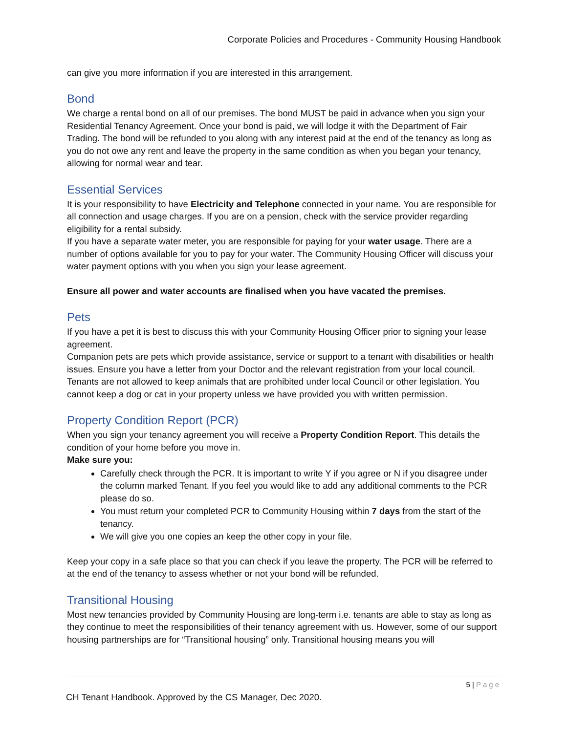Corporate Policies and Procedures - Community Housing Handbook
can give you more information if you are interested in this arrangement.
Bond
We charge a rental bond on all of our premises. The bond MUST be paid in advance when you sign your Residential Tenancy Agreement. Once your bond is paid, we will lodge it with the Department of Fair Trading. The bond will be refunded to you along with any interest paid at the end of the tenancy as long as you do not owe any rent and leave the property in the same condition as when you began your tenancy, allowing for normal wear and tear.
Essential Services
It is your responsibility to have Electricity and Telephone connected in your name. You are responsible for all connection and usage charges. If you are on a pension, check with the service provider regarding eligibility for a rental subsidy.
If you have a separate water meter, you are responsible for paying for your water usage. There are a number of options available for you to pay for your water. The Community Housing Officer will discuss your water payment options with you when you sign your lease agreement.
Ensure all power and water accounts are finalised when you have vacated the premises.
Pets
If you have a pet it is best to discuss this with your Community Housing Officer prior to signing your lease agreement.
Companion pets are pets which provide assistance, service or support to a tenant with disabilities or health issues. Ensure you have a letter from your Doctor and the relevant registration from your local council.
Tenants are not allowed to keep animals that are prohibited under local Council or other legislation. You cannot keep a dog or cat in your property unless we have provided you with written permission.
Property Condition Report (PCR)
When you sign your tenancy agreement you will receive a Property Condition Report. This details the condition of your home before you move in.
Make sure you:
Carefully check through the PCR. It is important to write Y if you agree or N if you disagree under the column marked Tenant. If you feel you would like to add any additional comments to the PCR please do so.
You must return your completed PCR to Community Housing within 7 days from the start of the tenancy.
We will give you one copies an keep the other copy in your file.
Keep your copy in a safe place so that you can check if you leave the property. The PCR will be referred to at the end of the tenancy to assess whether or not your bond will be refunded.
Transitional Housing
Most new tenancies provided by Community Housing are long-term i.e. tenants are able to stay as long as they continue to meet the responsibilities of their tenancy agreement with us. However, some of our support housing partnerships are for “Transitional housing” only. Transitional housing means you will
5 | Page
CH Tenant Handbook. Approved by the CS Manager, Dec 2020.